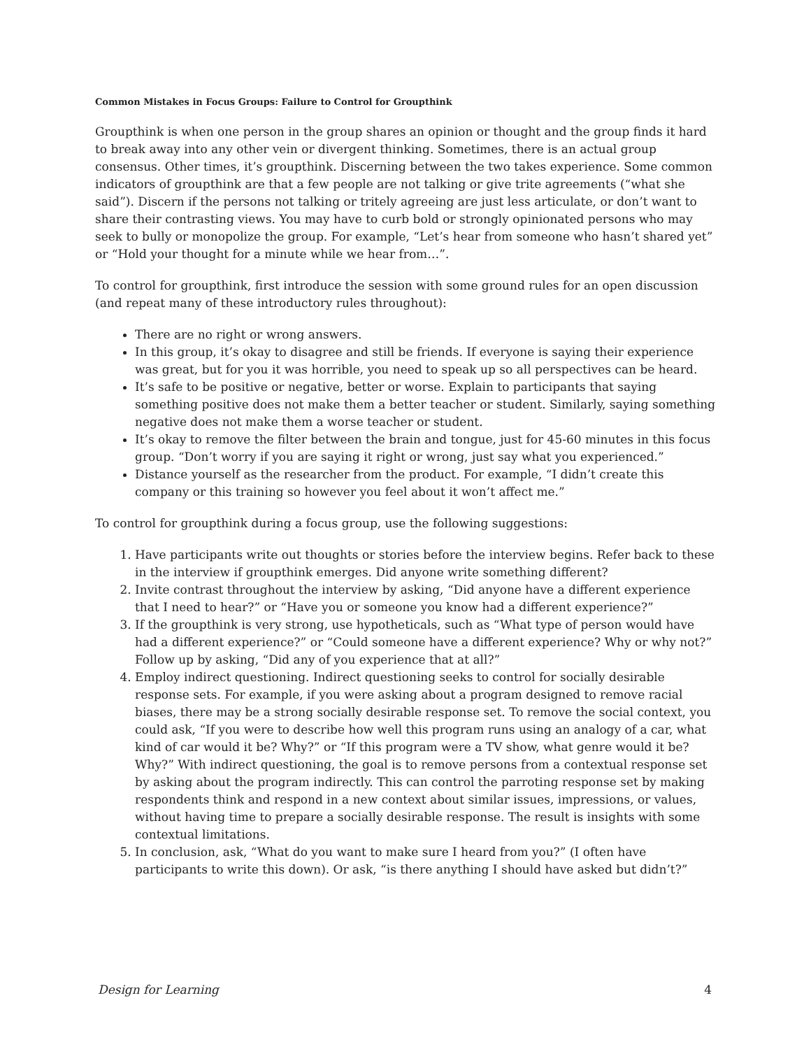Common Mistakes in Focus Groups: Failure to Control for Groupthink
Groupthink is when one person in the group shares an opinion or thought and the group finds it hard to break away into any other vein or divergent thinking. Sometimes, there is an actual group consensus. Other times, it’s groupthink. Discerning between the two takes experience. Some common indicators of groupthink are that a few people are not talking or give trite agreements (“what she said”). Discern if the persons not talking or tritely agreeing are just less articulate, or don’t want to share their contrasting views. You may have to curb bold or strongly opinionated persons who may seek to bully or monopolize the group. For example, “Let’s hear from someone who hasn’t shared yet” or “Hold your thought for a minute while we hear from…”.
To control for groupthink, first introduce the session with some ground rules for an open discussion (and repeat many of these introductory rules throughout):
There are no right or wrong answers.
In this group, it’s okay to disagree and still be friends. If everyone is saying their experience was great, but for you it was horrible, you need to speak up so all perspectives can be heard.
It’s safe to be positive or negative, better or worse. Explain to participants that saying something positive does not make them a better teacher or student. Similarly, saying something negative does not make them a worse teacher or student.
It’s okay to remove the filter between the brain and tongue, just for 45-60 minutes in this focus group. “Don’t worry if you are saying it right or wrong, just say what you experienced.”
Distance yourself as the researcher from the product. For example, “I didn’t create this company or this training so however you feel about it won’t affect me.”
To control for groupthink during a focus group, use the following suggestions:
1. Have participants write out thoughts or stories before the interview begins. Refer back to these in the interview if groupthink emerges. Did anyone write something different?
2. Invite contrast throughout the interview by asking, “Did anyone have a different experience that I need to hear?” or “Have you or someone you know had a different experience?”
3. If the groupthink is very strong, use hypotheticals, such as “What type of person would have had a different experience?” or “Could someone have a different experience? Why or why not?” Follow up by asking, “Did any of you experience that at all?”
4. Employ indirect questioning. Indirect questioning seeks to control for socially desirable response sets. For example, if you were asking about a program designed to remove racial biases, there may be a strong socially desirable response set. To remove the social context, you could ask, “If you were to describe how well this program runs using an analogy of a car, what kind of car would it be? Why?” or “If this program were a TV show, what genre would it be? Why?” With indirect questioning, the goal is to remove persons from a contextual response set by asking about the program indirectly. This can control the parroting response set by making respondents think and respond in a new context about similar issues, impressions, or values, without having time to prepare a socially desirable response. The result is insights with some contextual limitations.
5. In conclusion, ask, “What do you want to make sure I heard from you?” (I often have participants to write this down). Or ask, “is there anything I should have asked but didn’t?”
Design for Learning 4